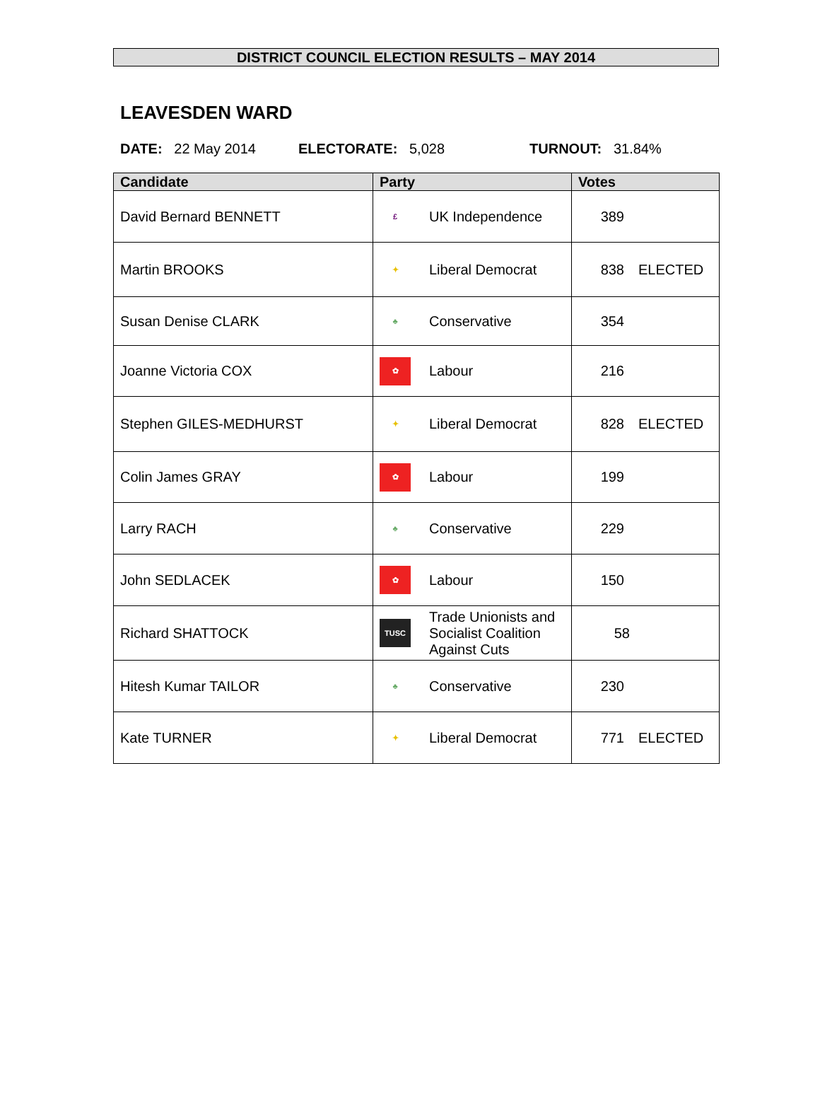DISTRICT COUNCIL ELECTION RESULTS – MAY 2014
LEAVESDEN WARD
DATE: 22 May 2014 ELECTORATE: 5,028 TURNOUT: 31.84%
| Candidate | Party | Votes |
| --- | --- | --- |
| David Bernard BENNETT | £ UK Independence | 389 |
| Martin BROOKS | ✦ Liberal Democrat | 838 ELECTED |
| Susan Denise CLARK | ♣ Conservative | 354 |
| Joanne Victoria COX | ✿ Labour | 216 |
| Stephen GILES-MEDHURST | ✦ Liberal Democrat | 828 ELECTED |
| Colin James GRAY | ✿ Labour | 199 |
| Larry RACH | ♣ Conservative | 229 |
| John SEDLACEK | ✿ Labour | 150 |
| Richard SHATTOCK | TUSC Trade Unionists and Socialist Coalition Against Cuts | 58 |
| Hitesh Kumar TAILOR | ♣ Conservative | 230 |
| Kate TURNER | ✦ Liberal Democrat | 771 ELECTED |